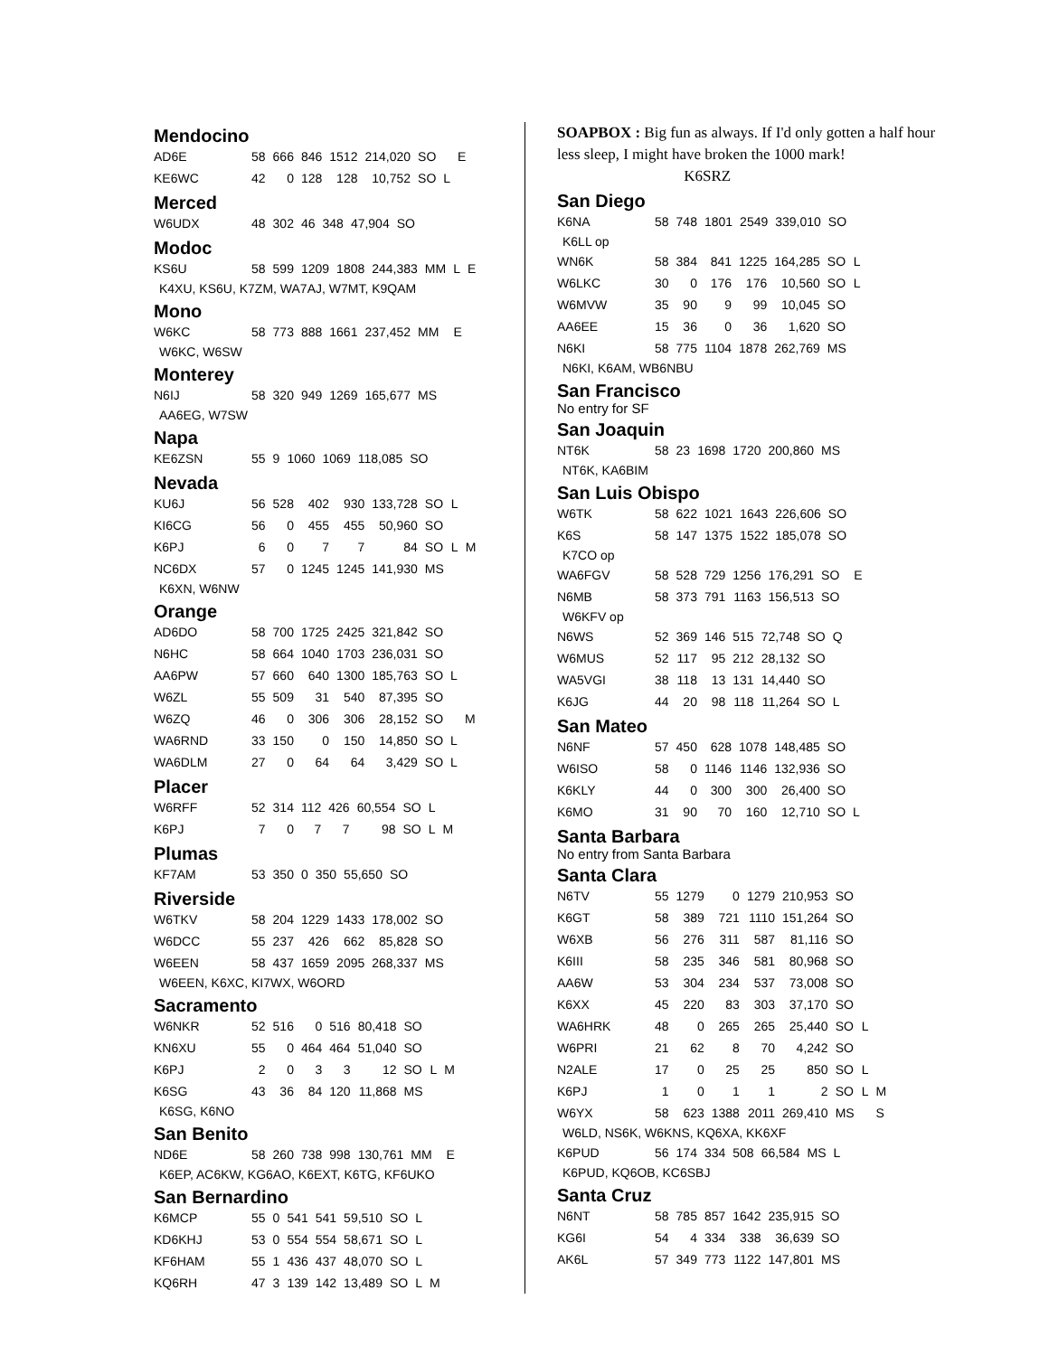Mendocino
| AD6E | 58 | 666 | 846 | 1512 | 214,020 | SO | | E |
| KE6WC | 42 | 0 | 128 | 128 | 10,752 | SO | L | |
Merced
| W6UDX | 48 | 302 | 46 | 348 | 47,904 | SO |
Modoc
| KS6U | 58 | 599 | 1209 | 1808 | 244,383 | MM | L | E |
K4XU, KS6U, K7ZM, WA7AJ, W7MT, K9QAM
Mono
| W6KC | 58 | 773 | 888 | 1661 | 237,452 | MM | | E |
W6KC, W6SW
Monterey
| N6IJ | 58 | 320 | 949 | 1269 | 165,677 | MS |
AA6EG, W7SW
Napa
| KE6ZSN | 55 | 9 | 1060 | 1069 | 118,085 | SO |
Nevada
| KU6J | 56 | 528 | 402 | 930 | 133,728 | SO | L | |
| KI6CG | 56 | 0 | 455 | 455 | 50,960 | SO | | |
| K6PJ | 6 | 0 | 7 | 7 | 84 | SO | L | M |
| NC6DX | 57 | 0 | 1245 | 1245 | 141,930 | MS | | |
K6XN, W6NW
Orange
| AD6DO | 58 | 700 | 1725 | 2425 | 321,842 | SO | | |
| N6HC | 58 | 664 | 1040 | 1703 | 236,031 | SO | | |
| AA6PW | 57 | 660 | 640 | 1300 | 185,763 | SO | L | |
| W6ZL | 55 | 509 | 31 | 540 | 87,395 | SO | | |
| W6ZQ | 46 | 0 | 306 | 306 | 28,152 | SO | | M |
| WA6RND | 33 | 150 | 0 | 150 | 14,850 | SO | L | |
| WA6DLM | 27 | 0 | 64 | 64 | 3,429 | SO | L | |
Placer
| W6RFF | 52 | 314 | 112 | 426 | 60,554 | SO | L | |
| K6PJ | 7 | 0 | 7 | 7 | 98 | SO | L | M |
Plumas
| KF7AM | 53 | 350 | 0 | 350 | 55,650 | SO |
Riverside
| W6TKV | 58 | 204 | 1229 | 1433 | 178,002 | SO |
| W6DCC | 55 | 237 | 426 | 662 | 85,828 | SO |
| W6EEN | 58 | 437 | 1659 | 2095 | 268,337 | MS |
W6EEN, K6XC, KI7WX, W6ORD
Sacramento
| W6NKR | 52 | 516 | 0 | 516 | 80,418 | SO | | |
| KN6XU | 55 | 0 | 464 | 464 | 51,040 | SO | | |
| K6PJ | 2 | 0 | 3 | 3 | 12 | SO | L | M |
| K6SG | 43 | 36 | 84 | 120 | 11,868 | MS | | |
K6SG, K6NO
San Benito
| ND6E | 58 | 260 | 738 | 998 | 130,761 | MM | | E |
K6EP, AC6KW, KG6AO, K6EXT, K6TG, KF6UKO
San Bernardino
| K6MCP | 55 | 0 | 541 | 541 | 59,510 | SO | L | |
| KD6KHJ | 53 | 0 | 554 | 554 | 58,671 | SO | L | |
| KF6HAM | 55 | 1 | 436 | 437 | 48,070 | SO | L | |
| KQ6RH | 47 | 3 | 139 | 142 | 13,489 | SO | L | M |
SOAPBOX : Big fun as always. If I'd only gotten a half hour less sleep, I might have broken the 1000 mark! K6SRZ
San Diego
| K6NA | 58 | 748 | 1801 | 2549 | 339,010 | SO |
K6LL op
| WN6K | 58 | 384 | 841 | 1225 | 164,285 | SO | L |
| W6LKC | 30 | 0 | 176 | 176 | 10,560 | SO | L |
| W6MVW | 35 | 90 | 9 | 99 | 10,045 | SO | |
| AA6EE | 15 | 36 | 0 | 36 | 1,620 | SO | |
| N6KI | 58 | 775 | 1104 | 1878 | 262,769 | MS | |
N6KI, K6AM, WB6NBU
San Francisco
No entry for SF
San Joaquin
| NT6K | 58 | 23 | 1698 | 1720 | 200,860 | MS |
NT6K, KA6BIM
San Luis Obispo
| W6TK | 58 | 622 | 1021 | 1643 | 226,606 | SO |
| K6S | 58 | 147 | 1375 | 1522 | 185,078 | SO |
K7CO op
| WA6FGV | 58 | 528 | 729 | 1256 | 176,291 | SO | | E |
| N6MB | 58 | 373 | 791 | 1163 | 156,513 | SO | | |
W6KFV op
| N6WS | 52 | 369 | 146 | 515 | 72,748 | SO | Q |
| W6MUS | 52 | 117 | 95 | 212 | 28,132 | SO | |
| WA5VGI | 38 | 118 | 13 | 131 | 14,440 | SO | |
| K6JG | 44 | 20 | 98 | 118 | 11,264 | SO | L |
San Mateo
| N6NF | 57 | 450 | 628 | 1078 | 148,485 | SO | |
| W6ISO | 58 | 0 | 1146 | 1146 | 132,936 | SO | |
| K6KLY | 44 | 0 | 300 | 300 | 26,400 | SO | |
| K6MO | 31 | 90 | 70 | 160 | 12,710 | SO | L |
Santa Barbara
No entry from Santa Barbara
Santa Clara
| N6TV | 55 | 1279 | 0 | 1279 | 210,953 | SO | | |
| K6GT | 58 | 389 | 721 | 1110 | 151,264 | SO | | |
| W6XB | 56 | 276 | 311 | 587 | 81,116 | SO | | |
| K6III | 58 | 235 | 346 | 581 | 80,968 | SO | | |
| AA6W | 53 | 304 | 234 | 537 | 73,008 | SO | | |
| K6XX | 45 | 220 | 83 | 303 | 37,170 | SO | | |
| WA6HRK | 48 | 0 | 265 | 265 | 25,440 | SO | L | |
| W6PRI | 21 | 62 | 8 | 70 | 4,242 | SO | | |
| N2ALE | 17 | 0 | 25 | 25 | 850 | SO | L | |
| K6PJ | 1 | 0 | 1 | 1 | 2 | SO | L | M |
| W6YX | 58 | 623 | 1388 | 2011 | 269,410 | MS | | S |
W6LD, NS6K, W6KNS, KQ6XA, KK6XF
| K6PUD | 56 | 174 | 334 | 508 | 66,584 | MS | L |
K6PUD, KQ6OB, KC6SBJ
Santa Cruz
| N6NT | 58 | 785 | 857 | 1642 | 235,915 | SO |
| KG6I | 54 | 4 | 334 | 338 | 36,639 | SO |
| AK6L | 57 | 349 | 773 | 1122 | 147,801 | MS |